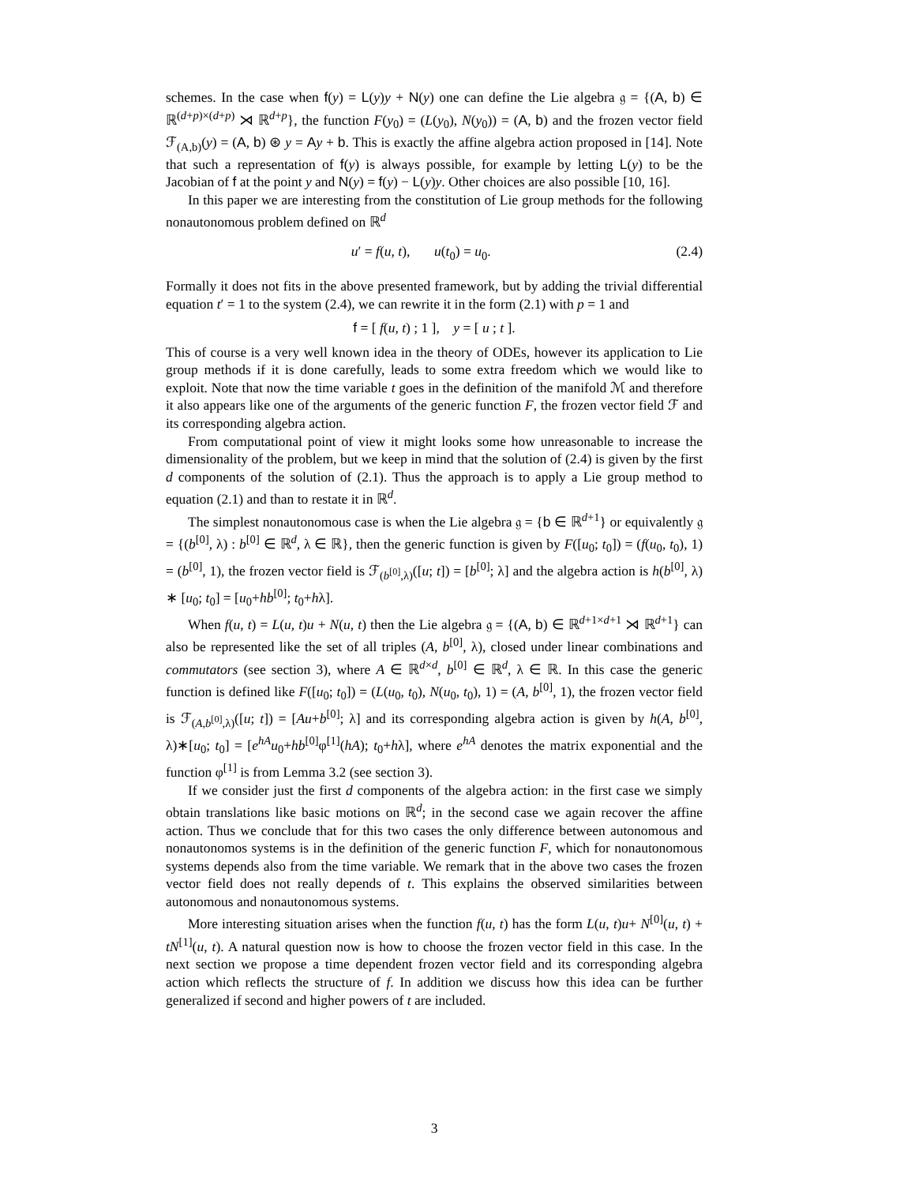schemes. In the case when f(y) = L(y)y + N(y) one can define the Lie algebra 𝔤 = {(A, b) ∈ ℝ<sup>(d+p)×(d+p)</sup> ⋊ ℝ<sup>d+p</sup>}, the function F(y<sub>0</sub>) = (L(y<sub>0</sub>), N(y<sub>0</sub>)) = (A, b) and the frozen vector field ℱ<sub>(A,b)</sub>(y) = (A, b) ⊛ y = Ay + b. This is exactly the affine algebra action proposed in [14]. Note that such a representation of f(y) is always possible, for example by letting L(y) to be the Jacobian of f at the point y and N(y) = f(y) − L(y)y. Other choices are also possible [10, 16].
In this paper we are interesting from the constitution of Lie group methods for the following nonautonomous problem defined on ℝ<sup>d</sup>
u′ = f(u, t), u(t<sub>0</sub>) = u<sub>0</sub>. (2.4)
Formally it does not fits in the above presented framework, but by adding the trivial differential equation t′ = 1 to the system (2.4), we can rewrite it in the form (2.1) with p = 1 and
f = [ f(u, t) ; 1 ], y = [ u ; t ].
This of course is a very well known idea in the theory of ODEs, however its application to Lie group methods if it is done carefully, leads to some extra freedom which we would like to exploit. Note that now the time variable t goes in the definition of the manifold ℳ and therefore it also appears like one of the arguments of the generic function F, the frozen vector field ℱ and its corresponding algebra action.
From computational point of view it might looks some how unreasonable to increase the dimensionality of the problem, but we keep in mind that the solution of (2.4) is given by the first d components of the solution of (2.1). Thus the approach is to apply a Lie group method to equation (2.1) and than to restate it in ℝ<sup>d</sup>.
The simplest nonautonomous case is when the Lie algebra 𝔤 = {b ∈ ℝ<sup>d+1</sup>} or equivalently 𝔤 = {(b<sup>[0]</sup>, λ) : b<sup>[0]</sup> ∈ ℝ<sup>d</sup>, λ ∈ ℝ}, then the generic function is given by F([u<sub>0</sub>; t<sub>0</sub>]) = (f(u<sub>0</sub>, t<sub>0</sub>), 1) = (b<sup>[0]</sup>, 1), the frozen vector field is ℱ<sub>(b<sup>[0]</sup>,λ)</sub>([u; t]) = [b<sup>[0]</sup>; λ] and the algebra action is h(b<sup>[0]</sup>, λ) ∗ [u<sub>0</sub>; t<sub>0</sub>] = [u<sub>0</sub>+hb<sup>[0]</sup>; t<sub>0</sub>+hλ].
When f(u, t) = L(u, t)u + N(u, t) then the Lie algebra 𝔤 = {(A, b) ∈ ℝ<sup>d+1×d+1</sup> ⋊ ℝ<sup>d+1</sup>} can also be represented like the set of all triples (A, b<sup>[0]</sup>, λ), closed under linear combinations and commutators (see section 3), where A ∈ ℝ<sup>d×d</sup>, b<sup>[0]</sup> ∈ ℝ<sup>d</sup>, λ ∈ ℝ. In this case the generic function is defined like F([u<sub>0</sub>; t<sub>0</sub>]) = (L(u<sub>0</sub>, t<sub>0</sub>), N(u<sub>0</sub>, t<sub>0</sub>), 1) = (A, b<sup>[0]</sup>, 1), the frozen vector field is ℱ<sub>(A,b<sup>[0]</sup>,λ)</sub>([u; t]) = [Au+b<sup>[0]</sup>; λ] and its corresponding algebra action is given by h(A, b<sup>[0]</sup>, λ)∗[u<sub>0</sub>; t<sub>0</sub>] = [e<sup>hA</sup>u<sub>0</sub>+hb<sup>[0]</sup>φ<sup>[1]</sup>(hA); t<sub>0</sub>+hλ], where e<sup>hA</sup> denotes the matrix exponential and the function φ<sup>[1]</sup> is from Lemma 3.2 (see section 3).
If we consider just the first d components of the algebra action: in the first case we simply obtain translations like basic motions on ℝ<sup>d</sup>; in the second case we again recover the affine action. Thus we conclude that for this two cases the only difference between autonomous and nonautonomos systems is in the definition of the generic function F, which for nonautonomous systems depends also from the time variable. We remark that in the above two cases the frozen vector field does not really depends of t. This explains the observed similarities between autonomous and nonautonomous systems.
More interesting situation arises when the function f(u, t) has the form L(u, t)u+ N<sup>[0]</sup>(u, t) + tN<sup>[1]</sup>(u, t). A natural question now is how to choose the frozen vector field in this case. In the next section we propose a time dependent frozen vector field and its corresponding algebra action which reflects the structure of f. In addition we discuss how this idea can be further generalized if second and higher powers of t are included.
3